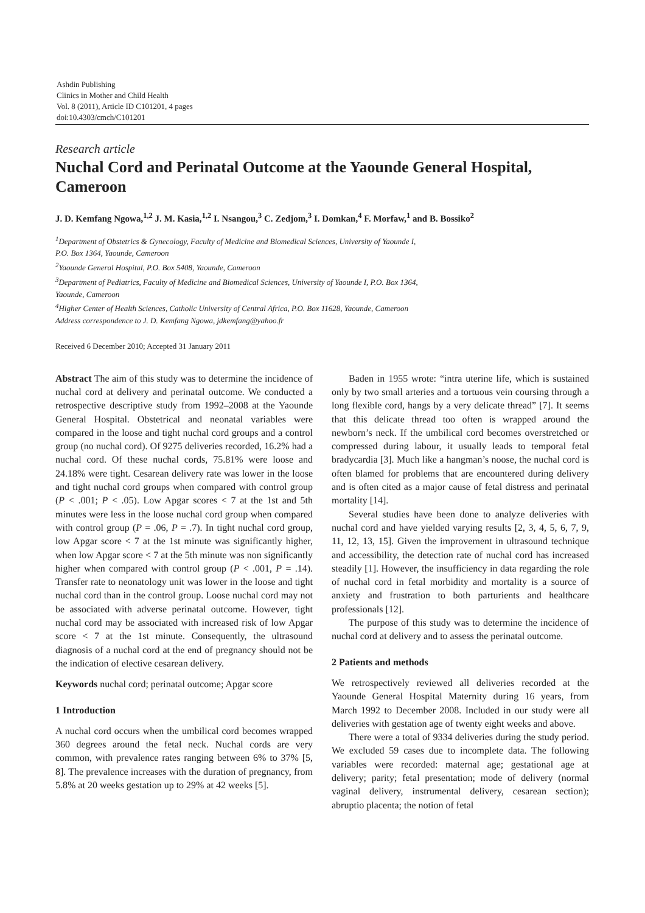Ashdin Publishing
Clinics in Mother and Child Health
Vol. 8 (2011), Article ID C101201, 4 pages
doi:10.4303/cmch/C101201
Research article
Nuchal Cord and Perinatal Outcome at the Yaounde General Hospital, Cameroon
J. D. Kemfang Ngowa,<sup>1,2</sup> J. M. Kasia,<sup>1,2</sup> I. Nsangou,<sup>3</sup> C. Zedjom,<sup>3</sup> I. Domkan,<sup>4</sup> F. Morfaw,<sup>1</sup> and B. Bossiko<sup>2</sup>
<sup>1</sup> Department of Obstetrics & Gynecology, Faculty of Medicine and Biomedical Sciences, University of Yaounde I,
P.O. Box 1364, Yaounde, Cameroon
<sup>2</sup> Yaounde General Hospital, P.O. Box 5408, Yaounde, Cameroon
<sup>3</sup> Department of Pediatrics, Faculty of Medicine and Biomedical Sciences, University of Yaounde I, P.O. Box 1364,
Yaounde, Cameroon
<sup>4</sup> Higher Center of Health Sciences, Catholic University of Central Africa, P.O. Box 11628, Yaounde, Cameroon
Address correspondence to J. D. Kemfang Ngowa, jdkemfang@yahoo.fr
Received 6 December 2010; Accepted 31 January 2011
Abstract The aim of this study was to determine the incidence of nuchal cord at delivery and perinatal outcome. We conducted a retrospective descriptive study from 1992–2008 at the Yaounde General Hospital. Obstetrical and neonatal variables were compared in the loose and tight nuchal cord groups and a control group (no nuchal cord). Of 9275 deliveries recorded, 16.2% had a nuchal cord. Of these nuchal cords, 75.81% were loose and 24.18% were tight. Cesarean delivery rate was lower in the loose and tight nuchal cord groups when compared with control group (P < .001; P < .05). Low Apgar scores < 7 at the 1st and 5th minutes were less in the loose nuchal cord group when compared with control group (P = .06, P = .7). In tight nuchal cord group, low Apgar score < 7 at the 1st minute was significantly higher, when low Apgar score < 7 at the 5th minute was non significantly higher when compared with control group (P < .001, P = .14). Transfer rate to neonatology unit was lower in the loose and tight nuchal cord than in the control group. Loose nuchal cord may not be associated with adverse perinatal outcome. However, tight nuchal cord may be associated with increased risk of low Apgar score < 7 at the 1st minute. Consequently, the ultrasound diagnosis of a nuchal cord at the end of pregnancy should not be the indication of elective cesarean delivery.
Keywords nuchal cord; perinatal outcome; Apgar score
1 Introduction
A nuchal cord occurs when the umbilical cord becomes wrapped 360 degrees around the fetal neck. Nuchal cords are very common, with prevalence rates ranging between 6% to 37% [5, 8]. The prevalence increases with the duration of pregnancy, from 5.8% at 20 weeks gestation up to 29% at 42 weeks [5].
Baden in 1955 wrote: “intra uterine life, which is sustained only by two small arteries and a tortuous vein coursing through a long flexible cord, hangs by a very delicate thread” [7]. It seems that this delicate thread too often is wrapped around the newborn’s neck. If the umbilical cord becomes overstretched or compressed during labour, it usually leads to temporal fetal bradycardia [3]. Much like a hangman’s noose, the nuchal cord is often blamed for problems that are encountered during delivery and is often cited as a major cause of fetal distress and perinatal mortality [14].
Several studies have been done to analyze deliveries with nuchal cord and have yielded varying results [2, 3, 4, 5, 6, 7, 9, 11, 12, 13, 15]. Given the improvement in ultrasound technique and accessibility, the detection rate of nuchal cord has increased steadily [1]. However, the insufficiency in data regarding the role of nuchal cord in fetal morbidity and mortality is a source of anxiety and frustration to both parturients and healthcare professionals [12].
The purpose of this study was to determine the incidence of nuchal cord at delivery and to assess the perinatal outcome.
2 Patients and methods
We retrospectively reviewed all deliveries recorded at the Yaounde General Hospital Maternity during 16 years, from March 1992 to December 2008. Included in our study were all deliveries with gestation age of twenty eight weeks and above.
There were a total of 9334 deliveries during the study period. We excluded 59 cases due to incomplete data. The following variables were recorded: maternal age; gestational age at delivery; parity; fetal presentation; mode of delivery (normal vaginal delivery, instrumental delivery, cesarean section); abruptio placenta; the notion of fetal